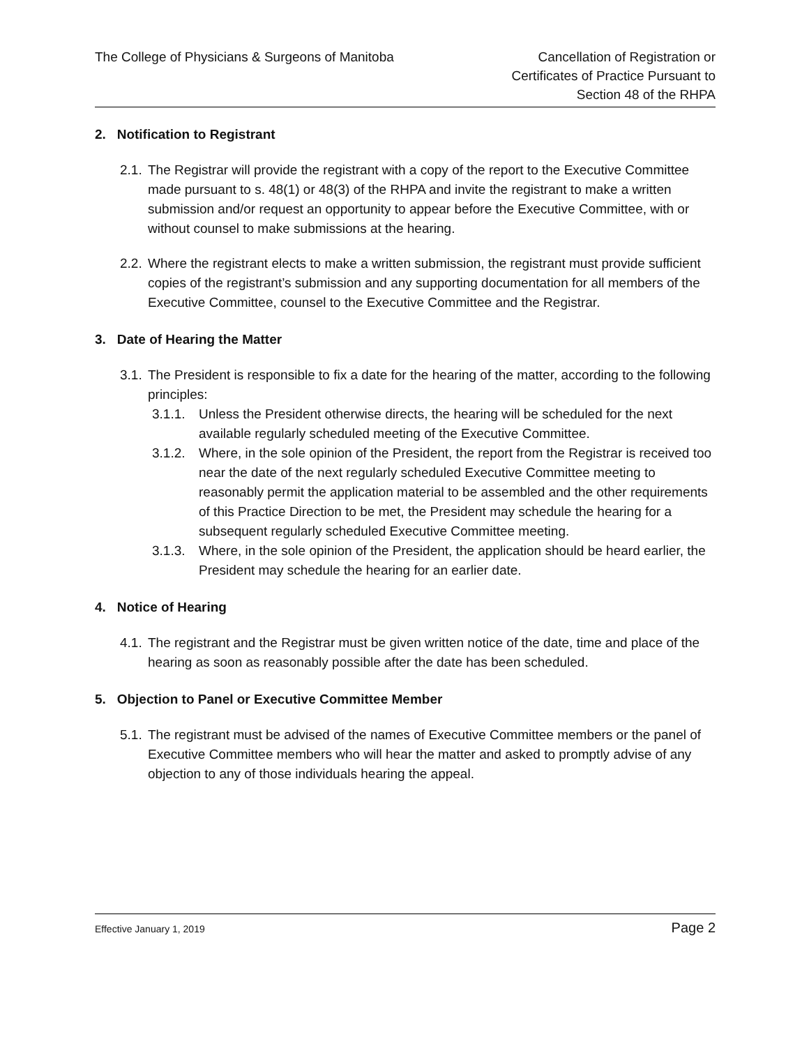The College of Physicians & Surgeons of Manitoba
Cancellation of Registration or
Certificates of Practice Pursuant to
Section 48 of the RHPA
2. Notification to Registrant
2.1. The Registrar will provide the registrant with a copy of the report to the Executive Committee made pursuant to s. 48(1) or 48(3) of the RHPA and invite the registrant to make a written submission and/or request an opportunity to appear before the Executive Committee, with or without counsel to make submissions at the hearing.
2.2. Where the registrant elects to make a written submission, the registrant must provide sufficient copies of the registrant’s submission and any supporting documentation for all members of the Executive Committee, counsel to the Executive Committee and the Registrar.
3. Date of Hearing the Matter
3.1. The President is responsible to fix a date for the hearing of the matter, according to the following principles:
3.1.1. Unless the President otherwise directs, the hearing will be scheduled for the next available regularly scheduled meeting of the Executive Committee.
3.1.2. Where, in the sole opinion of the President, the report from the Registrar is received too near the date of the next regularly scheduled Executive Committee meeting to reasonably permit the application material to be assembled and the other requirements of this Practice Direction to be met, the President may schedule the hearing for a subsequent regularly scheduled Executive Committee meeting.
3.1.3. Where, in the sole opinion of the President, the application should be heard earlier, the President may schedule the hearing for an earlier date.
4. Notice of Hearing
4.1. The registrant and the Registrar must be given written notice of the date, time and place of the hearing as soon as reasonably possible after the date has been scheduled.
5. Objection to Panel or Executive Committee Member
5.1. The registrant must be advised of the names of Executive Committee members or the panel of Executive Committee members who will hear the matter and asked to promptly advise of any objection to any of those individuals hearing the appeal.
Effective January 1, 2019 Page 2